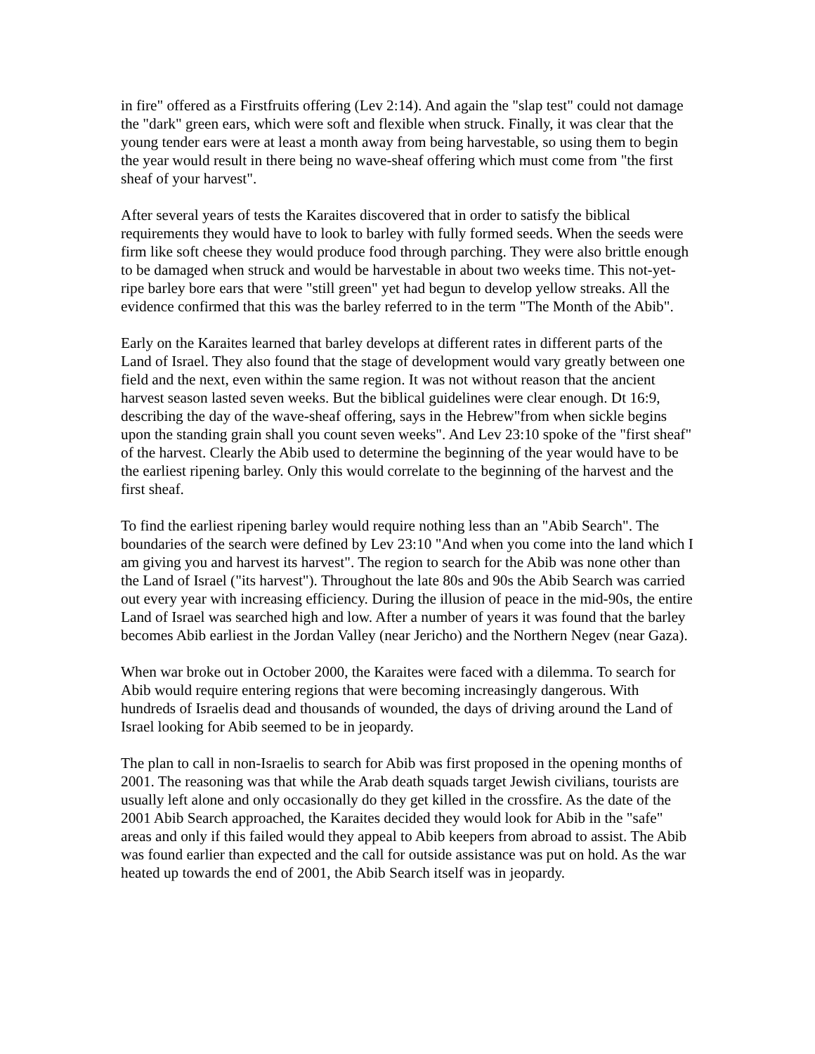in fire" offered as a Firstfruits offering (Lev 2:14). And again the "slap test" could not damage the "dark" green ears, which were soft and flexible when struck. Finally, it was clear that the young tender ears were at least a month away from being harvestable, so using them to begin the year would result in there being no wave-sheaf offering which must come from "the first sheaf of your harvest".
After several years of tests the Karaites discovered that in order to satisfy the biblical requirements they would have to look to barley with fully formed seeds. When the seeds were firm like soft cheese they would produce food through parching. They were also brittle enough to be damaged when struck and would be harvestable in about two weeks time. This not-yet-ripe barley bore ears that were "still green" yet had begun to develop yellow streaks. All the evidence confirmed that this was the barley referred to in the term "The Month of the Abib".
Early on the Karaites learned that barley develops at different rates in different parts of the Land of Israel. They also found that the stage of development would vary greatly between one field and the next, even within the same region. It was not without reason that the ancient harvest season lasted seven weeks. But the biblical guidelines were clear enough. Dt 16:9, describing the day of the wave-sheaf offering, says in the Hebrew"from when sickle begins upon the standing grain shall you count seven weeks". And Lev 23:10 spoke of the "first sheaf" of the harvest. Clearly the Abib used to determine the beginning of the year would have to be the earliest ripening barley. Only this would correlate to the beginning of the harvest and the first sheaf.
To find the earliest ripening barley would require nothing less than an "Abib Search". The boundaries of the search were defined by Lev 23:10 "And when you come into the land which I am giving you and harvest its harvest". The region to search for the Abib was none other than the Land of Israel ("its harvest"). Throughout the late 80s and 90s the Abib Search was carried out every year with increasing efficiency. During the illusion of peace in the mid-90s, the entire Land of Israel was searched high and low. After a number of years it was found that the barley becomes Abib earliest in the Jordan Valley (near Jericho) and the Northern Negev (near Gaza).
When war broke out in October 2000, the Karaites were faced with a dilemma. To search for Abib would require entering regions that were becoming increasingly dangerous. With hundreds of Israelis dead and thousands of wounded, the days of driving around the Land of Israel looking for Abib seemed to be in jeopardy.
The plan to call in non-Israelis to search for Abib was first proposed in the opening months of 2001. The reasoning was that while the Arab death squads target Jewish civilians, tourists are usually left alone and only occasionally do they get killed in the crossfire. As the date of the 2001 Abib Search approached, the Karaites decided they would look for Abib in the "safe" areas and only if this failed would they appeal to Abib keepers from abroad to assist. The Abib was found earlier than expected and the call for outside assistance was put on hold. As the war heated up towards the end of 2001, the Abib Search itself was in jeopardy.